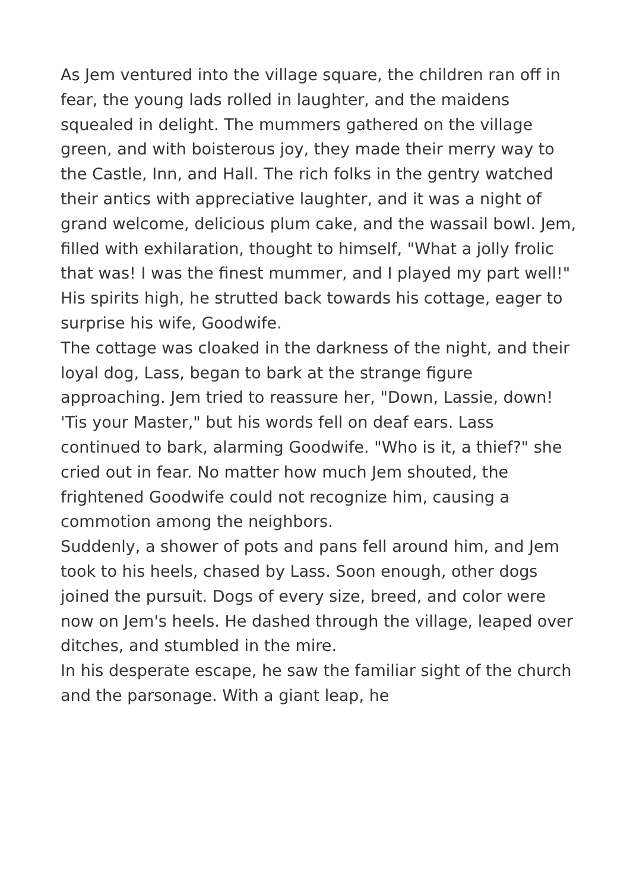As Jem ventured into the village square, the children ran off in fear, the young lads rolled in laughter, and the maidens squealed in delight. The mummers gathered on the village green, and with boisterous joy, they made their merry way to the Castle, Inn, and Hall. The rich folks in the gentry watched their antics with appreciative laughter, and it was a night of grand welcome, delicious plum cake, and the wassail bowl. Jem, filled with exhilaration, thought to himself, "What a jolly frolic that was! I was the finest mummer, and I played my part well!" His spirits high, he strutted back towards his cottage, eager to surprise his wife, Goodwife.
The cottage was cloaked in the darkness of the night, and their loyal dog, Lass, began to bark at the strange figure approaching. Jem tried to reassure her, "Down, Lassie, down! 'Tis your Master," but his words fell on deaf ears. Lass continued to bark, alarming Goodwife. "Who is it, a thief?" she cried out in fear. No matter how much Jem shouted, the frightened Goodwife could not recognize him, causing a commotion among the neighbors.
Suddenly, a shower of pots and pans fell around him, and Jem took to his heels, chased by Lass. Soon enough, other dogs joined the pursuit. Dogs of every size, breed, and color were now on Jem's heels. He dashed through the village, leaped over ditches, and stumbled in the mire.
In his desperate escape, he saw the familiar sight of the church and the parsonage. With a giant leap, he